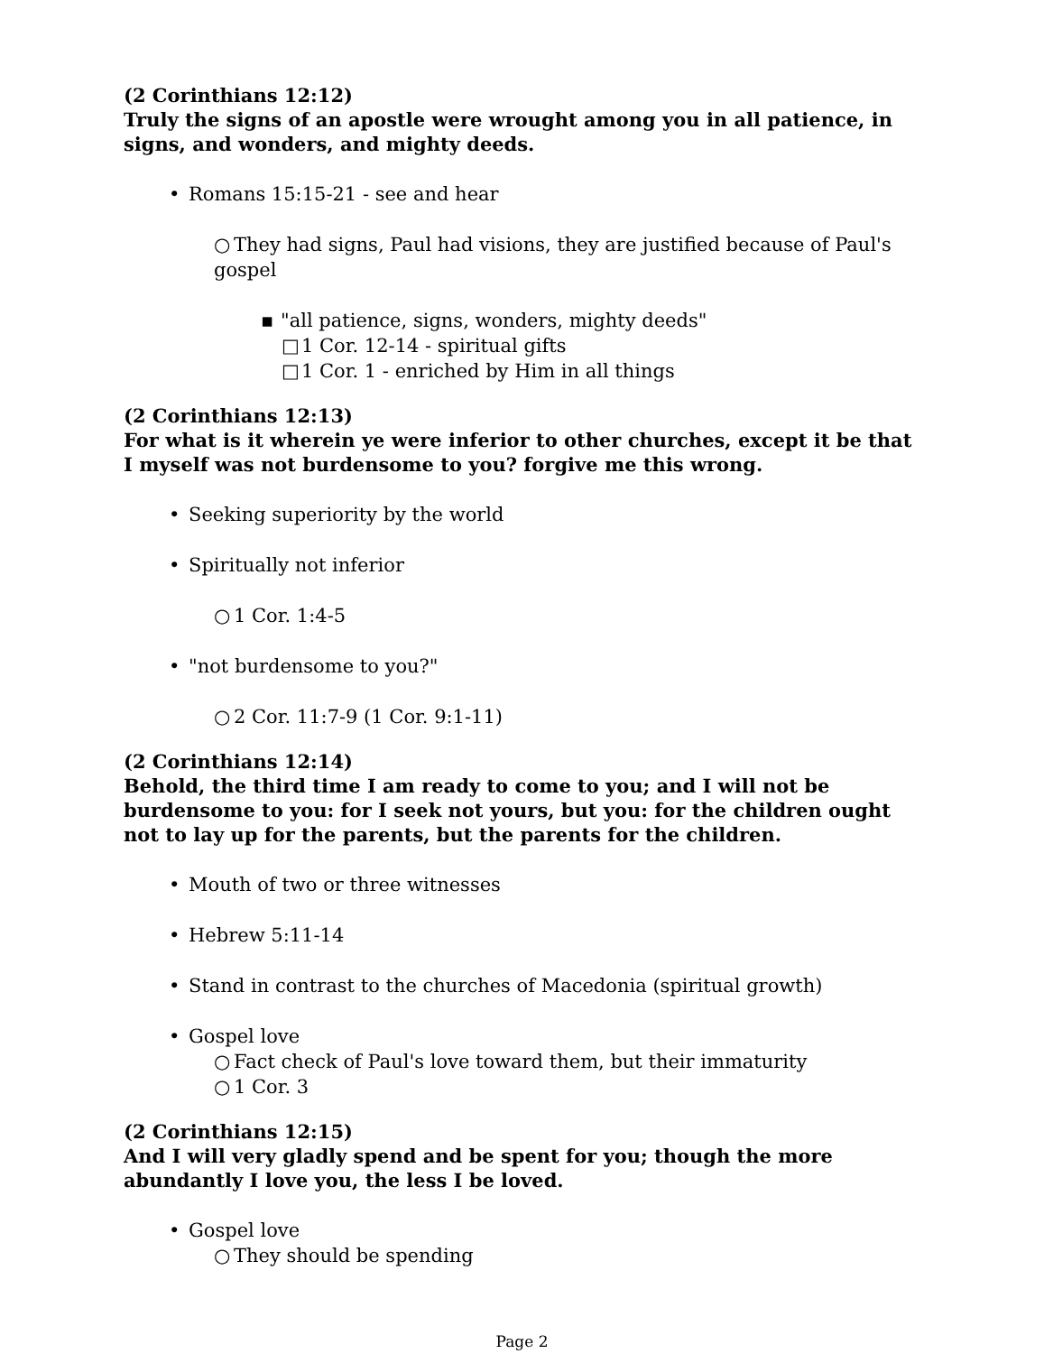(2 Corinthians 12:12)
Truly the signs of an apostle were wrought among you in all patience, in signs, and wonders, and mighty deeds.
• Romans 15:15-21 - see and hear
○ They had signs, Paul had visions, they are justified because of Paul's gospel
▪ "all patience, signs, wonders, mighty deeds"
□ 1 Cor. 12-14 - spiritual gifts
□ 1 Cor. 1 - enriched by Him in all things
(2 Corinthians 12:13)
For what is it wherein ye were inferior to other churches, except it be that I myself was not burdensome to you? forgive me this wrong.
• Seeking superiority by the world
• Spiritually not inferior
○ 1 Cor. 1:4-5
• "not burdensome to you?"
○ 2 Cor. 11:7-9 (1 Cor. 9:1-11)
(2 Corinthians 12:14)
Behold, the third time I am ready to come to you; and I will not be burdensome to you: for I seek not yours, but you: for the children ought not to lay up for the parents, but the parents for the children.
• Mouth of two or three witnesses
• Hebrew 5:11-14
• Stand in contrast to the churches of Macedonia (spiritual growth)
• Gospel love
○ Fact check of Paul's love toward them, but their immaturity
○ 1 Cor. 3
(2 Corinthians 12:15)
And I will very gladly spend and be spent for you; though the more abundantly I love you, the less I be loved.
• Gospel love
○ They should be spending
Page 2